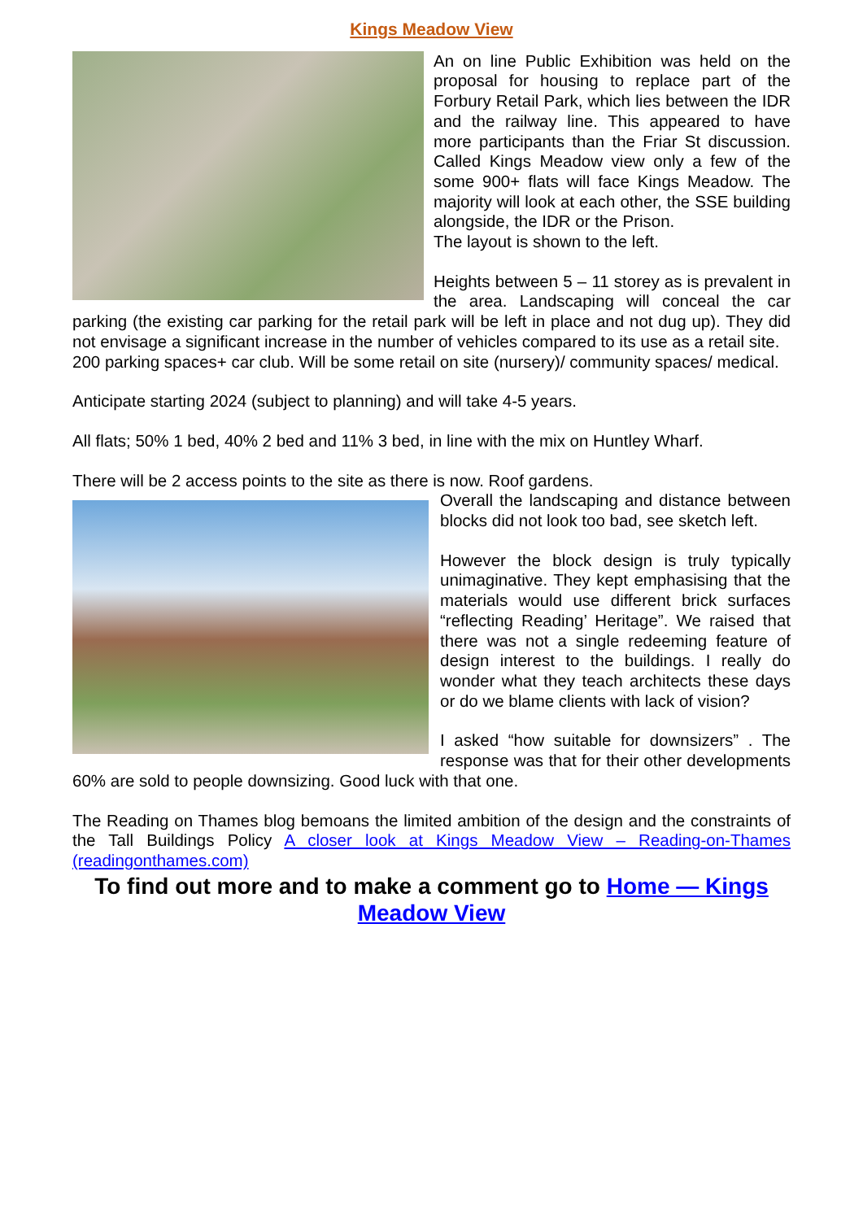Kings Meadow View
An on line Public Exhibition was held on the proposal for housing to replace part of the Forbury Retail Park, which lies between the IDR and the railway line. This appeared to have more participants than the Friar St discussion. Called Kings Meadow view only a few of the some 900+ flats will face Kings Meadow. The majority will look at each other, the SSE building alongside, the IDR or the Prison.
The layout is shown to the left.
Heights between 5 – 11 storey as is prevalent in the area. Landscaping will conceal the car parking (the existing car parking for the retail park will be left in place and not dug up). They did not envisage a significant increase in the number of vehicles compared to its use as a retail site.
200 parking spaces+ car club. Will be some retail on site (nursery)/ community spaces/ medical.
Anticipate starting 2024 (subject to planning) and will take 4-5 years.
All flats; 50% 1 bed, 40% 2 bed and 11% 3 bed, in line with the mix on Huntley Wharf.
There will be 2 access points to the site as there is now. Roof gardens.
Overall the landscaping and distance between blocks did not look too bad, see sketch left.
However the block design is truly typically unimaginative. They kept emphasising that the materials would use different brick surfaces “reflecting Reading’ Heritage”. We raised that there was not a single redeeming feature of design interest to the buildings. I really do wonder what they teach architects these days or do we blame clients with lack of vision?
I asked “how suitable for downsizers” . The response was that for their other developments 60% are sold to people downsizing. Good luck with that one.
The Reading on Thames blog bemoans the limited ambition of the design and the constraints of the Tall Buildings Policy A closer look at Kings Meadow View – Reading-on-Thames (readingonthames.com)
To find out more and to make a comment go to Home — Kings Meadow View